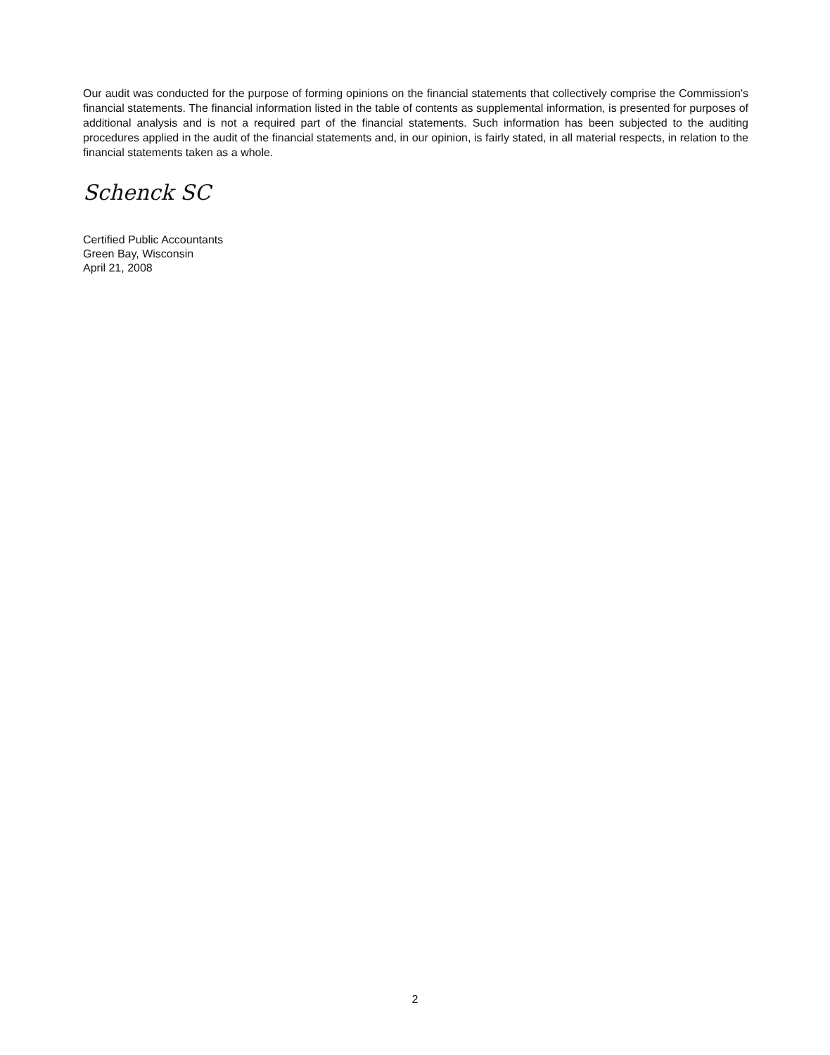Our audit was conducted for the purpose of forming opinions on the financial statements that collectively comprise the Commission's financial statements. The financial information listed in the table of contents as supplemental information, is presented for purposes of additional analysis and is not a required part of the financial statements. Such information has been subjected to the auditing procedures applied in the audit of the financial statements and, in our opinion, is fairly stated, in all material respects, in relation to the financial statements taken as a whole.
Schenck SC
Certified Public Accountants
Green Bay, Wisconsin
April 21, 2008
2